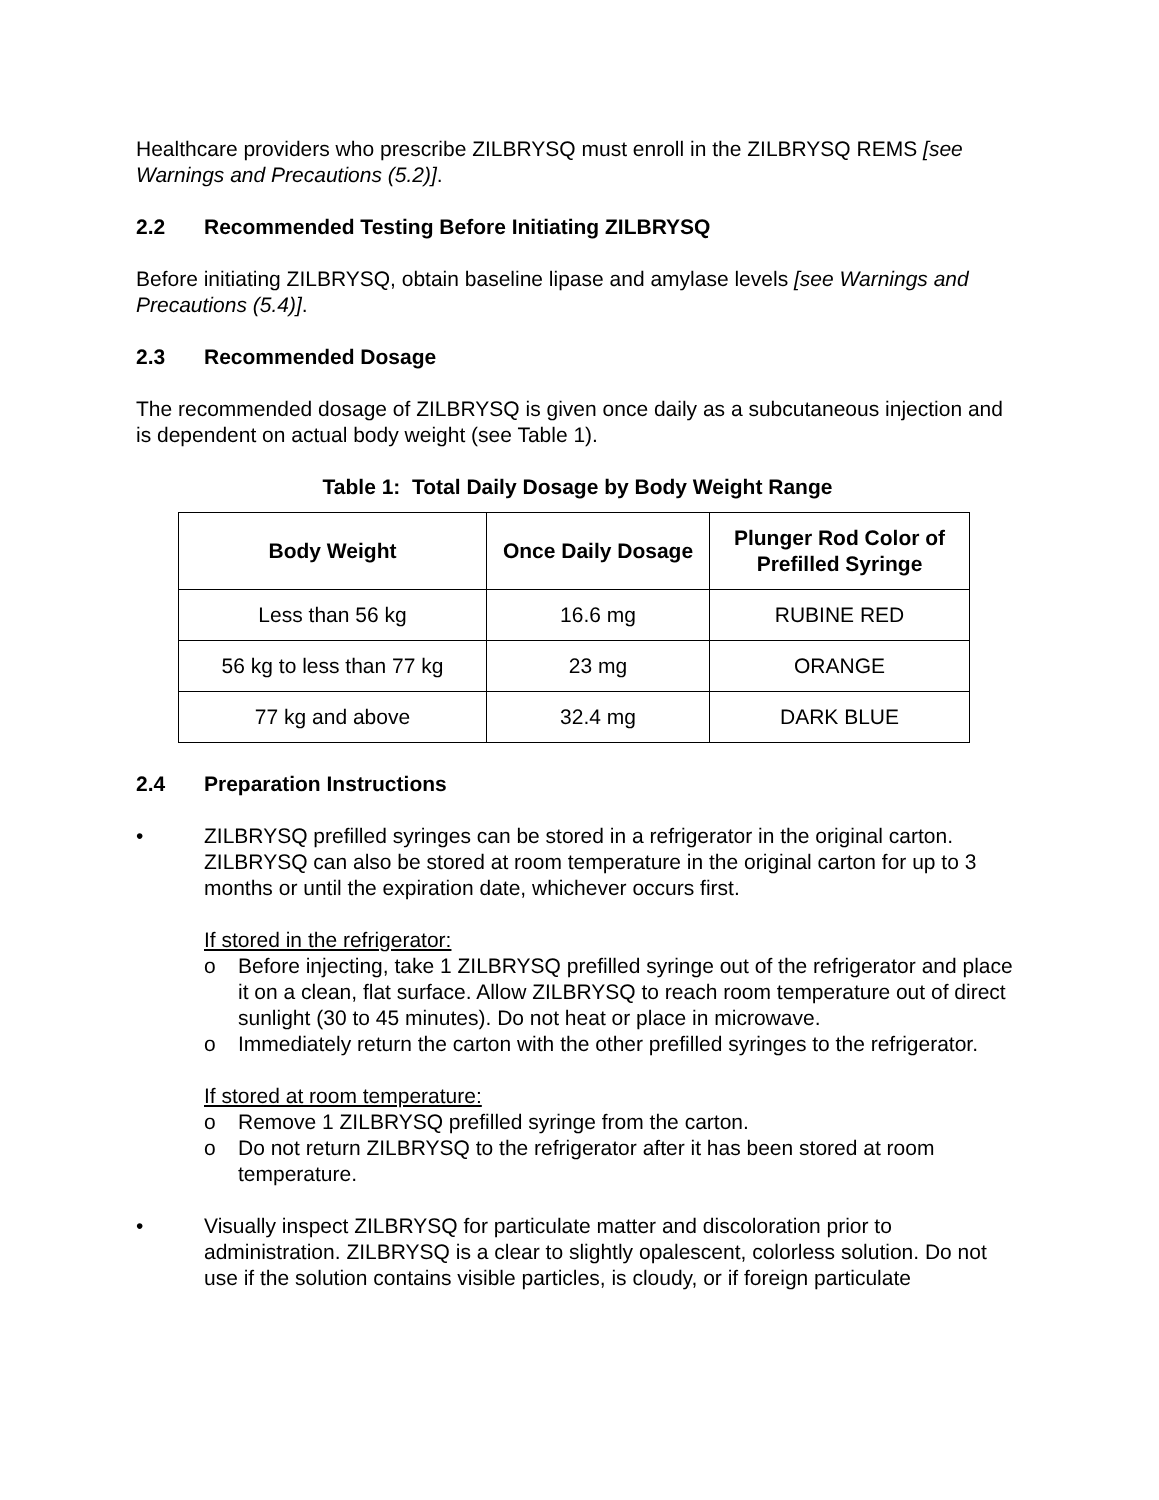Healthcare providers who prescribe ZILBRYSQ must enroll in the ZILBRYSQ REMS [see Warnings and Precautions (5.2)].
2.2 Recommended Testing Before Initiating ZILBRYSQ
Before initiating ZILBRYSQ, obtain baseline lipase and amylase levels [see Warnings and Precautions (5.4)].
2.3 Recommended Dosage
The recommended dosage of ZILBRYSQ is given once daily as a subcutaneous injection and is dependent on actual body weight (see Table 1).
Table 1: Total Daily Dosage by Body Weight Range
| Body Weight | Once Daily Dosage | Plunger Rod Color of Prefilled Syringe |
| --- | --- | --- |
| Less than 56 kg | 16.6 mg | RUBINE RED |
| 56 kg to less than 77 kg | 23 mg | ORANGE |
| 77 kg and above | 32.4 mg | DARK BLUE |
2.4 Preparation Instructions
• ZILBRYSQ prefilled syringes can be stored in a refrigerator in the original carton. ZILBRYSQ can also be stored at room temperature in the original carton for up to 3 months or until the expiration date, whichever occurs first.
If stored in the refrigerator:
o Before injecting, take 1 ZILBRYSQ prefilled syringe out of the refrigerator and place it on a clean, flat surface. Allow ZILBRYSQ to reach room temperature out of direct sunlight (30 to 45 minutes). Do not heat or place in microwave.
o Immediately return the carton with the other prefilled syringes to the refrigerator.
If stored at room temperature:
o Remove 1 ZILBRYSQ prefilled syringe from the carton.
o Do not return ZILBRYSQ to the refrigerator after it has been stored at room temperature.
• Visually inspect ZILBRYSQ for particulate matter and discoloration prior to administration. ZILBRYSQ is a clear to slightly opalescent, colorless solution. Do not use if the solution contains visible particles, is cloudy, or if foreign particulate